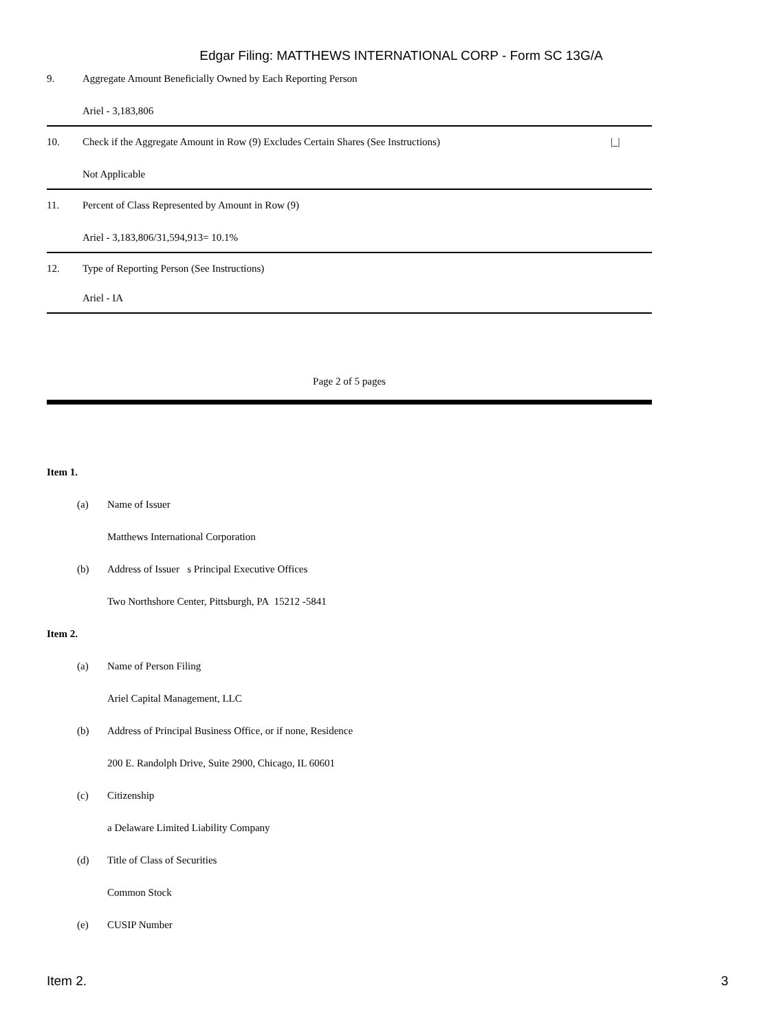Edgar Filing: MATTHEWS INTERNATIONAL CORP - Form SC 13G/A
| 9. | Aggregate Amount Beneficially Owned by Each Reporting Person | |
| | Ariel - 3,183,806 | |
| 10. | Check if the Aggregate Amount in Row (9) Excludes Certain Shares (See Instructions) | /_/ |
| | Not Applicable | |
| 11. | Percent of Class Represented by Amount in Row (9) | |
| | Ariel - 3,183,806/31,594,913= 10.1% | |
| 12. | Type of Reporting Person (See Instructions) | |
| | Ariel - IA | |
Page 2 of 5 pages
Item 1.
(a) Name of Issuer
Matthews International Corporation
(b) Address of Issuer s Principal Executive Offices
Two Northshore Center, Pittsburgh, PA 15212 -5841
Item 2.
(a) Name of Person Filing
Ariel Capital Management, LLC
(b) Address of Principal Business Office, or if none, Residence
200 E. Randolph Drive, Suite 2900, Chicago, IL 60601
(c) Citizenship
a Delaware Limited Liability Company
(d) Title of Class of Securities
Common Stock
(e) CUSIP Number
Item 2. 3